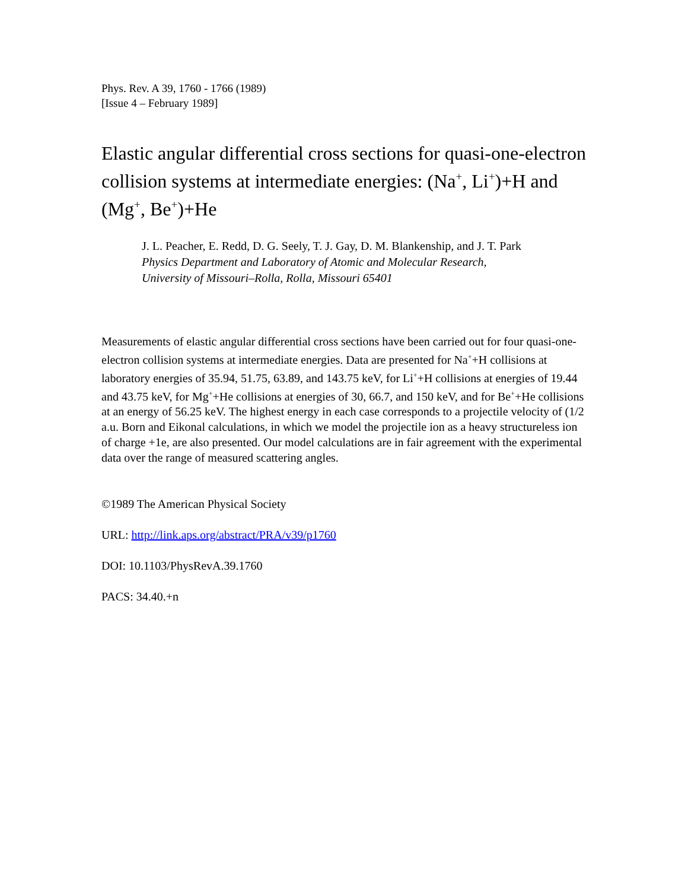Phys. Rev. A 39, 1760 - 1766 (1989)
[Issue 4 – February 1989]
Elastic angular differential cross sections for quasi-one-electron collision systems at intermediate energies: (Na<sup>+</sup>, Li<sup>+</sup>)+H and (Mg<sup>+</sup>, Be<sup>+</sup>)+He
J. L. Peacher, E. Redd, D. G. Seely, T. J. Gay, D. M. Blankenship, and J. T. Park
Physics Department and Laboratory of Atomic and Molecular Research,
University of Missouri–Rolla, Rolla, Missouri 65401
Measurements of elastic angular differential cross sections have been carried out for four quasi-one-electron collision systems at intermediate energies. Data are presented for Na<sup>+</sup>+H collisions at laboratory energies of 35.94, 51.75, 63.89, and 143.75 keV, for Li<sup>+</sup>+H collisions at energies of 19.44 and 43.75 keV, for Mg<sup>+</sup>+He collisions at energies of 30, 66.7, and 150 keV, and for Be<sup>+</sup>+He collisions at an energy of 56.25 keV. The highest energy in each case corresponds to a projectile velocity of (1/2 a.u. Born and Eikonal calculations, in which we model the projectile ion as a heavy structureless ion of charge +1e, are also presented. Our model calculations are in fair agreement with the experimental data over the range of measured scattering angles.
©1989 The American Physical Society
URL: http://link.aps.org/abstract/PRA/v39/p1760
DOI: 10.1103/PhysRevA.39.1760
PACS: 34.40.+n